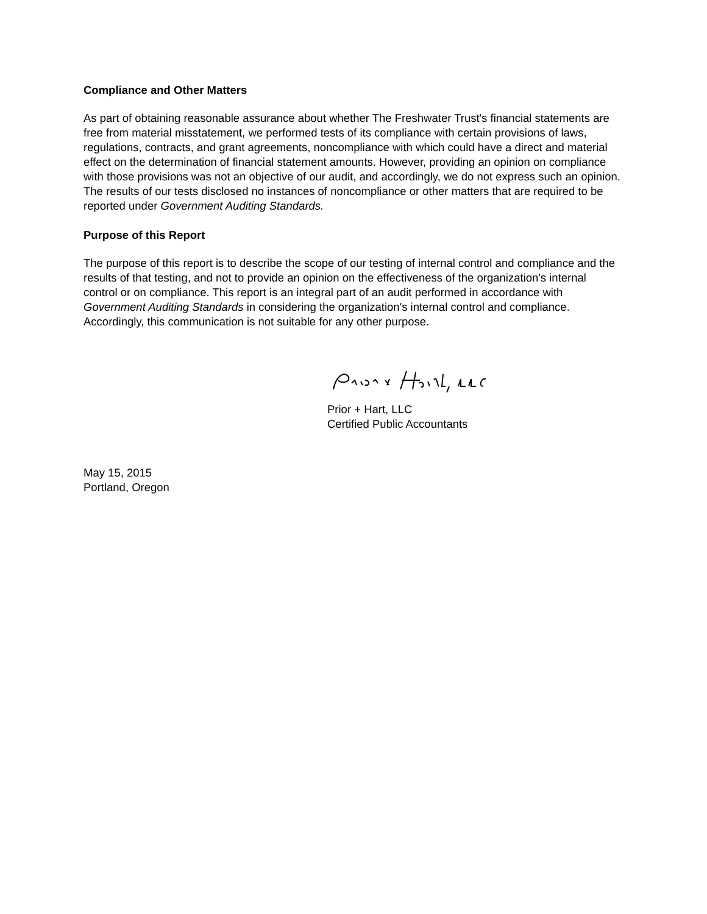Compliance and Other Matters
As part of obtaining reasonable assurance about whether The Freshwater Trust's financial statements are free from material misstatement, we performed tests of its compliance with certain provisions of laws, regulations, contracts, and grant agreements, noncompliance with which could have a direct and material effect on the determination of financial statement amounts. However, providing an opinion on compliance with those provisions was not an objective of our audit, and accordingly, we do not express such an opinion. The results of our tests disclosed no instances of noncompliance or other matters that are required to be reported under Government Auditing Standards.
Purpose of this Report
The purpose of this report is to describe the scope of our testing of internal control and compliance and the results of that testing, and not to provide an opinion on the effectiveness of the organization's internal control or on compliance. This report is an integral part of an audit performed in accordance with Government Auditing Standards in considering the organization's internal control and compliance. Accordingly, this communication is not suitable for any other purpose.
Prior + Hart, LLC
Certified Public Accountants
May 15, 2015
Portland, Oregon